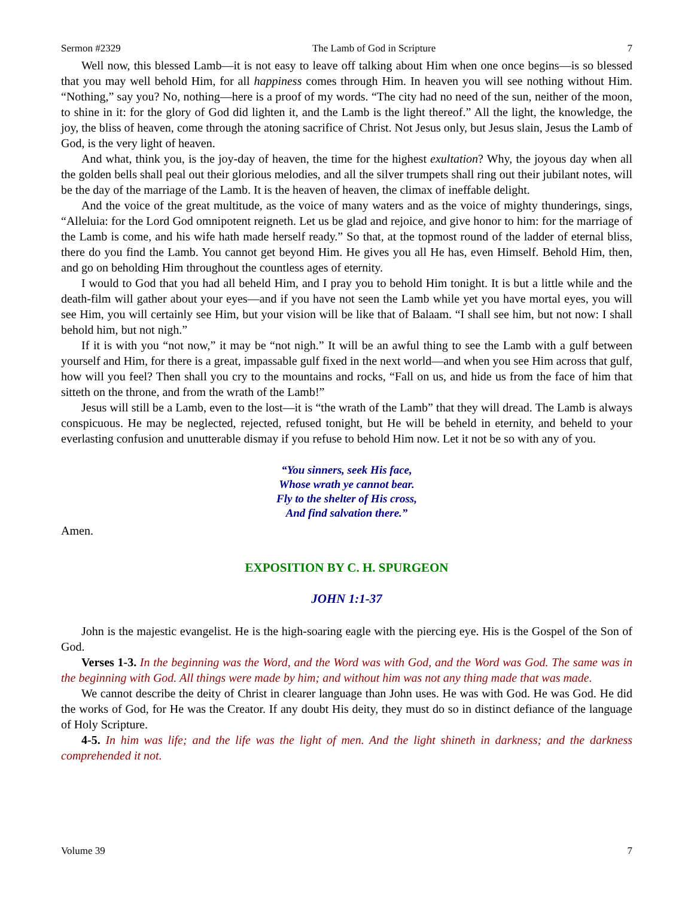Sermon #2329 The Lamb of God in Scripture 7
Well now, this blessed Lamb—it is not easy to leave off talking about Him when one once begins—is so blessed that you may well behold Him, for all happiness comes through Him. In heaven you will see nothing without Him. “Nothing,” say you? No, nothing—here is a proof of my words. “The city had no need of the sun, neither of the moon, to shine in it: for the glory of God did lighten it, and the Lamb is the light thereof.” All the light, the knowledge, the joy, the bliss of heaven, come through the atoning sacrifice of Christ. Not Jesus only, but Jesus slain, Jesus the Lamb of God, is the very light of heaven.
And what, think you, is the joy-day of heaven, the time for the highest exultation? Why, the joyous day when all the golden bells shall peal out their glorious melodies, and all the silver trumpets shall ring out their jubilant notes, will be the day of the marriage of the Lamb. It is the heaven of heaven, the climax of ineffable delight.
And the voice of the great multitude, as the voice of many waters and as the voice of mighty thunderings, sings, “Alleluia: for the Lord God omnipotent reigneth. Let us be glad and rejoice, and give honor to him: for the marriage of the Lamb is come, and his wife hath made herself ready.” So that, at the topmost round of the ladder of eternal bliss, there do you find the Lamb. You cannot get beyond Him. He gives you all He has, even Himself. Behold Him, then, and go on beholding Him throughout the countless ages of eternity.
I would to God that you had all beheld Him, and I pray you to behold Him tonight. It is but a little while and the death-film will gather about your eyes—and if you have not seen the Lamb while yet you have mortal eyes, you will see Him, you will certainly see Him, but your vision will be like that of Balaam. “I shall see him, but not now: I shall behold him, but not nigh.”
If it is with you “not now,” it may be “not nigh.” It will be an awful thing to see the Lamb with a gulf between yourself and Him, for there is a great, impassable gulf fixed in the next world—and when you see Him across that gulf, how will you feel? Then shall you cry to the mountains and rocks, “Fall on us, and hide us from the face of him that sitteth on the throne, and from the wrath of the Lamb!”
Jesus will still be a Lamb, even to the lost—it is “the wrath of the Lamb” that they will dread. The Lamb is always conspicuous. He may be neglected, rejected, refused tonight, but He will be beheld in eternity, and beheld to your everlasting confusion and unutterable dismay if you refuse to behold Him now. Let it not be so with any of you.
“You sinners, seek His face,
Whose wrath ye cannot bear.
Fly to the shelter of His cross,
And find salvation there.”
Amen.
EXPOSITION BY C. H. SPURGEON
JOHN 1:1-37
John is the majestic evangelist. He is the high-soaring eagle with the piercing eye. His is the Gospel of the Son of God.
Verses 1-3. In the beginning was the Word, and the Word was with God, and the Word was God. The same was in the beginning with God. All things were made by him; and without him was not any thing made that was made.
We cannot describe the deity of Christ in clearer language than John uses. He was with God. He was God. He did the works of God, for He was the Creator. If any doubt His deity, they must do so in distinct defiance of the language of Holy Scripture.
4-5. In him was life; and the life was the light of men. And the light shineth in darkness; and the darkness comprehended it not.
Volume 39 7